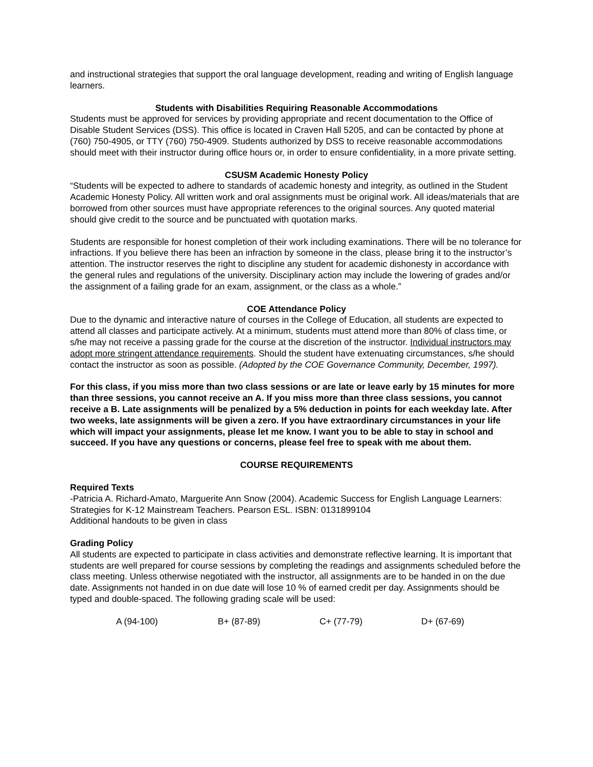and instructional strategies that support the oral language development, reading and writing of English language learners.
Students with Disabilities Requiring Reasonable Accommodations
Students must be approved for services by providing appropriate and recent documentation to the Office of Disable Student Services (DSS). This office is located in Craven Hall 5205, and can be contacted by phone at (760) 750-4905, or TTY (760) 750-4909. Students authorized by DSS to receive reasonable accommodations should meet with their instructor during office hours or, in order to ensure confidentiality, in a more private setting.
CSUSM Academic Honesty Policy
“Students will be expected to adhere to standards of academic honesty and integrity, as outlined in the Student Academic Honesty Policy. All written work and oral assignments must be original work. All ideas/materials that are borrowed from other sources must have appropriate references to the original sources. Any quoted material should give credit to the source and be punctuated with quotation marks.
Students are responsible for honest completion of their work including examinations. There will be no tolerance for infractions. If you believe there has been an infraction by someone in the class, please bring it to the instructor’s attention. The instructor reserves the right to discipline any student for academic dishonesty in accordance with the general rules and regulations of the university. Disciplinary action may include the lowering of grades and/or the assignment of a failing grade for an exam, assignment, or the class as a whole.”
COE Attendance Policy
Due to the dynamic and interactive nature of courses in the College of Education, all students are expected to attend all classes and participate actively. At a minimum, students must attend more than 80% of class time, or s/he may not receive a passing grade for the course at the discretion of the instructor. Individual instructors may adopt more stringent attendance requirements. Should the student have extenuating circumstances, s/he should contact the instructor as soon as possible. (Adopted by the COE Governance Community, December, 1997).
For this class, if you miss more than two class sessions or are late or leave early by 15 minutes for more than three sessions, you cannot receive an A. If you miss more than three class sessions, you cannot receive a B. Late assignments will be penalized by a 5% deduction in points for each weekday late. After two weeks, late assignments will be given a zero. If you have extraordinary circumstances in your life which will impact your assignments, please let me know. I want you to be able to stay in school and succeed. If you have any questions or concerns, please feel free to speak with me about them.
COURSE REQUIREMENTS
Required Texts
-Patricia A. Richard-Amato, Marguerite Ann Snow (2004). Academic Success for English Language Learners: Strategies for K-12 Mainstream Teachers. Pearson ESL. ISBN: 0131899104
Additional handouts to be given in class
Grading Policy
All students are expected to participate in class activities and demonstrate reflective learning. It is important that students are well prepared for course sessions by completing the readings and assignments scheduled before the class meeting. Unless otherwise negotiated with the instructor, all assignments are to be handed in on the due date. Assignments not handed in on due date will lose 10 % of earned credit per day. Assignments should be typed and double-spaced. The following grading scale will be used:
A (94-100) B+ (87-89) C+ (77-79) D+ (67-69)